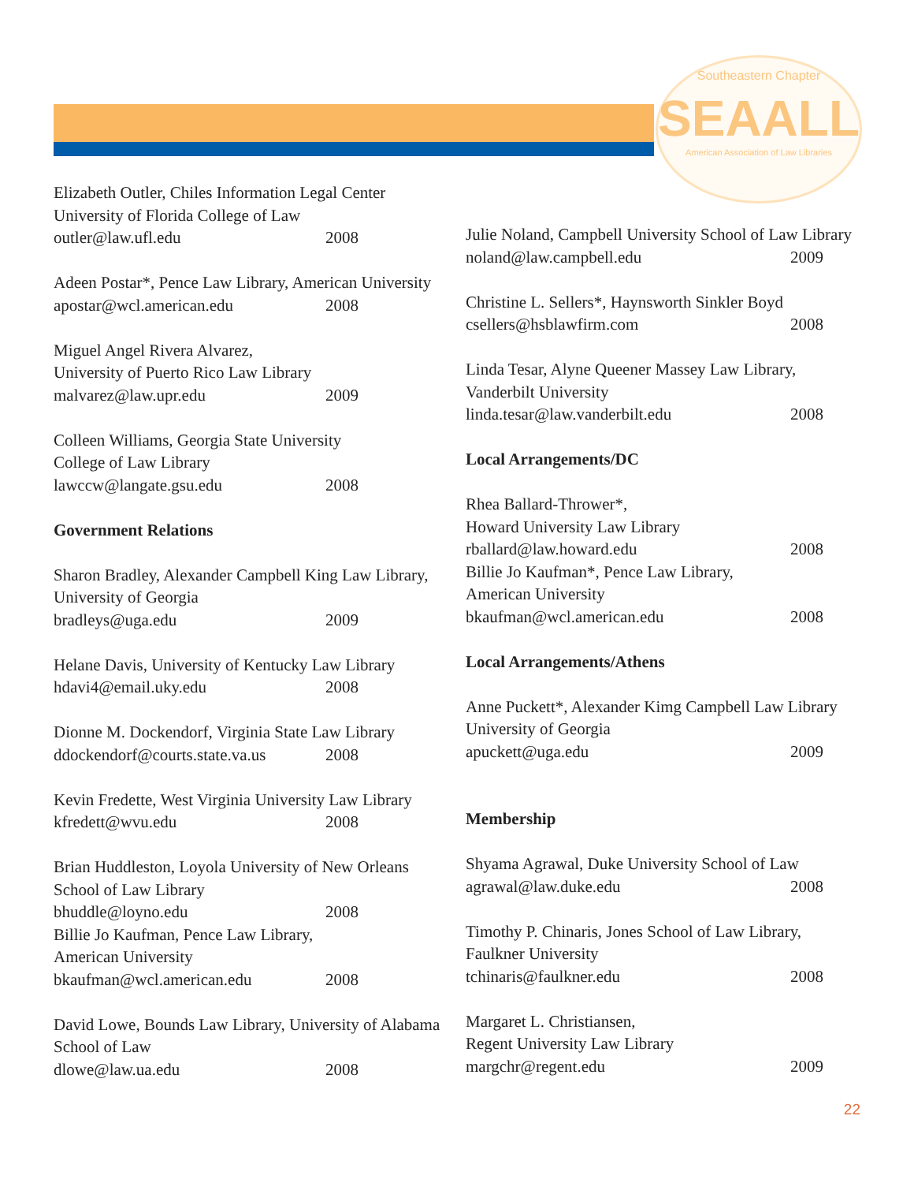Southeastern Chapter
SEAALL
American Association of Law Libraries
Elizabeth Outler, Chiles Information Legal Center
University of Florida College of Law
outler@law.ufl.edu 2008
Adeen Postar*, Pence Law Library, American University
apostar@wcl.american.edu 2008
Miguel Angel Rivera Alvarez,
University of Puerto Rico Law Library
malvarez@law.upr.edu 2009
Colleen Williams, Georgia State University
College of Law Library
lawccw@langate.gsu.edu 2008
Government Relations
Sharon Bradley, Alexander Campbell King Law Library, University of Georgia
bradleys@uga.edu 2009
Helane Davis, University of Kentucky Law Library
hdavi4@email.uky.edu 2008
Dionne M. Dockendorf, Virginia State Law Library
ddockendorf@courts.state.va.us 2008
Kevin Fredette, West Virginia University Law Library
kfredett@wvu.edu 2008
Brian Huddleston, Loyola University of New Orleans School of Law Library
bhuddle@loyno.edu 2008
Billie Jo Kaufman, Pence Law Library,
American University
bkaufman@wcl.american.edu 2008
David Lowe, Bounds Law Library, University of Alabama School of Law
dlowe@law.ua.edu 2008
Julie Noland, Campbell University School of Law Library
noland@law.campbell.edu 2009
Christine L. Sellers*, Haynsworth Sinkler Boyd
csellers@hsblawfirm.com 2008
Linda Tesar, Alyne Queener Massey Law Library, Vanderbilt University
linda.tesar@law.vanderbilt.edu 2008
Local Arrangements/DC
Rhea Ballard-Thrower*,
Howard University Law Library
rballard@law.howard.edu 2008
Billie Jo Kaufman*, Pence Law Library,
American University
bkaufman@wcl.american.edu 2008
Local Arrangements/Athens
Anne Puckett*, Alexander Kimg Campbell Law Library University of Georgia
apuckett@uga.edu 2009
Membership
Shyama Agrawal, Duke University School of Law
agrawal@law.duke.edu 2008
Timothy P. Chinaris, Jones School of Law Library, Faulkner University
tchinaris@faulkner.edu 2008
Margaret L. Christiansen,
Regent University Law Library
margchr@regent.edu 2009
22